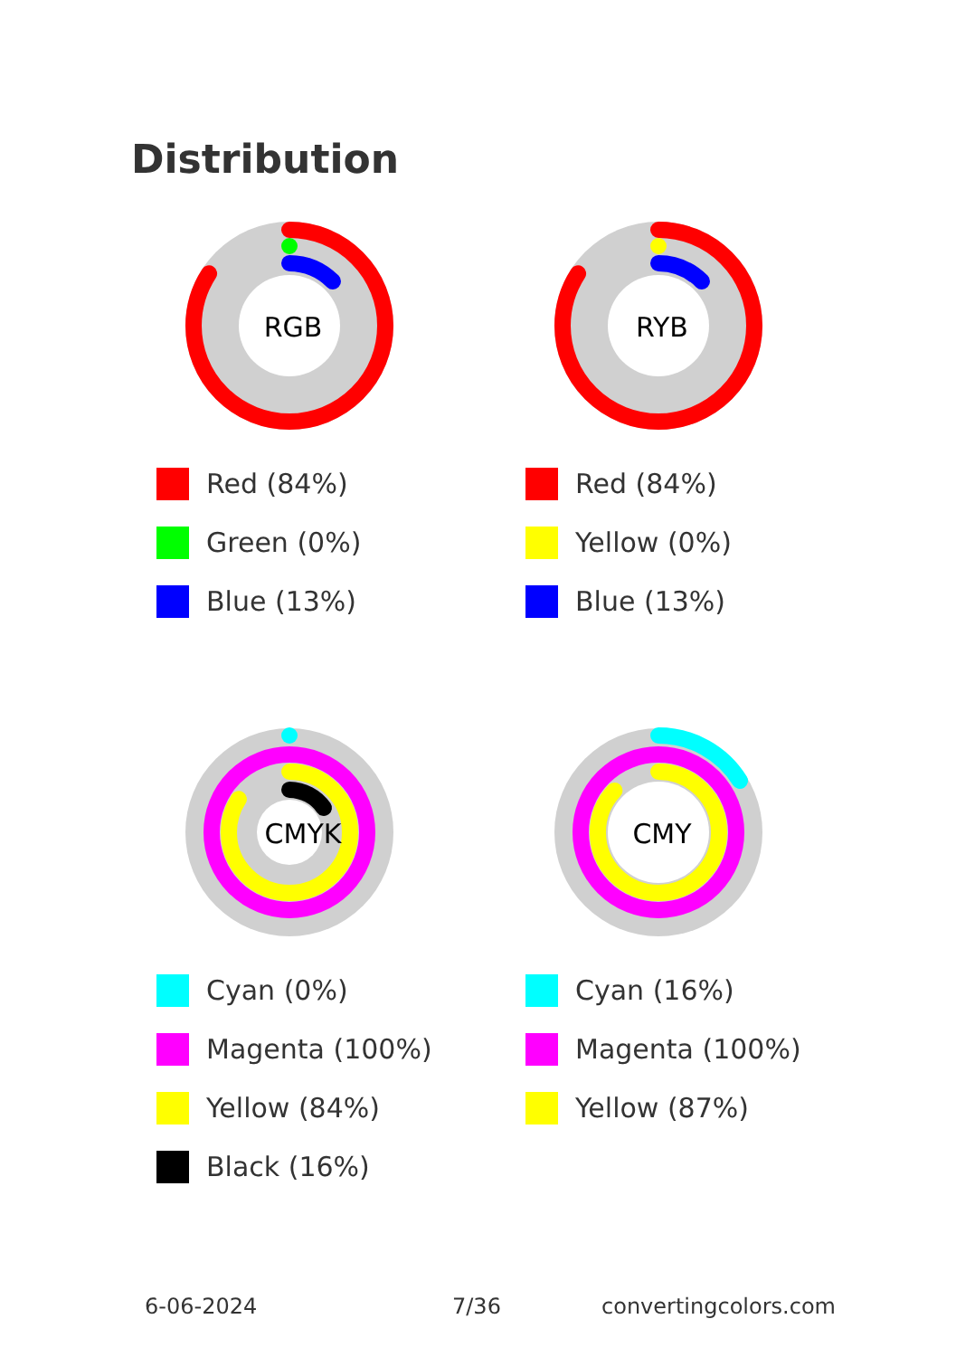Distribution
RGB
Red (84%)
Green (0%)
Blue (13%)
RYB
Red (84%)
Yellow (0%)
Blue (13%)
CMYK
Cyan (0%)
Magenta (100%)
Yellow (84%)
Black (16%)
CMY
Cyan (16%)
Magenta (100%)
Yellow (87%)
6-06-2024 7/36 convertingcolors.com